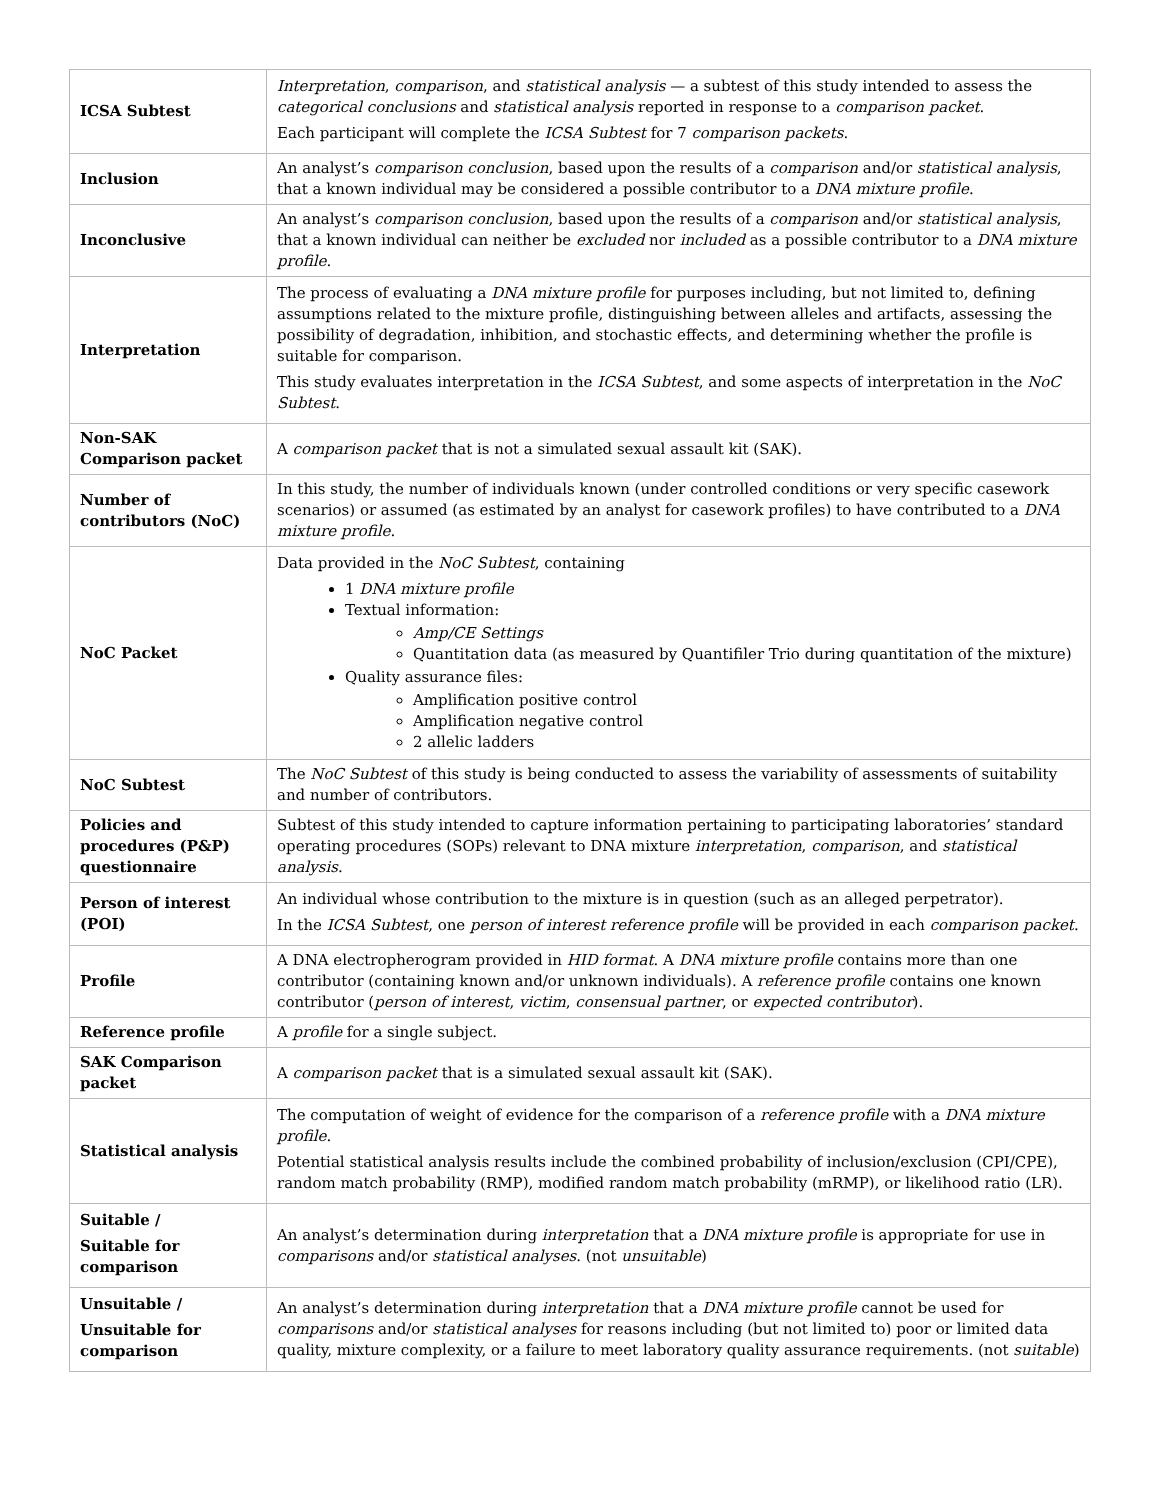| ICSA Subtest | Interpretation , comparison , and statistical analysis — a subtest of this study intended to assess the categorical conclusions and statistical analysis reported in response to a comparison packet . Each participant will complete the ICSA Subtest for 7 comparison packets . |
| Inclusion | An analyst’s comparison conclusion , based upon the results of a comparison and/or statistical analysis , that a known individual may be considered a possible contributor to a DNA mixture profile . |
| Inconclusive | An analyst’s comparison conclusion , based upon the results of a comparison and/or statistical analysis , that a known individual can neither be excluded nor included as a possible contributor to a DNA mixture profile . |
| Interpretation | The process of evaluating a DNA mixture profile for purposes including, but not limited to, defining assumptions related to the mixture profile, distinguishing between alleles and artifacts, assessing the possibility of degradation, inhibition, and stochastic effects, and determining whether the profile is suitable for comparison. This study evaluates interpretation in the ICSA Subtest , and some aspects of interpretation in the NoC Subtest . |
| Non-SAK Comparison packet | A comparison packet that is not a simulated sexual assault kit (SAK). |
| Number of contributors (NoC) | In this study, the number of individuals known (under controlled conditions or very specific casework scenarios) or assumed (as estimated by an analyst for casework profiles) to have contributed to a DNA mixture profile . |
| NoC Packet | Data provided in the NoC Subtest , containing 1 DNA mixture profile Textual information: Amp/CE Settings Quantitation data (as measured by Quantifiler Trio during quantitation of the mixture) Quality assurance files: Amplification positive control Amplification negative control 2 allelic ladders |
| NoC Subtest | The NoC Subtest of this study is being conducted to assess the variability of assessments of suitability and number of contributors. |
| Policies and procedures (P&P) questionnaire | Subtest of this study intended to capture information pertaining to participating laboratories’ standard operating procedures (SOPs) relevant to DNA mixture interpretation , comparison , and statistical analysis . |
| Person of interest (POI) | An individual whose contribution to the mixture is in question (such as an alleged perpetrator). In the ICSA Subtest , one person of interest reference profile will be provided in each comparison packet . |
| Profile | A DNA electropherogram provided in HID format . A DNA mixture profile contains more than one contributor (containing known and/or unknown individuals). A reference profile contains one known contributor ( person of interest , victim , consensual partner , or expected contributor ). |
| Reference profile | A profile for a single subject. |
| SAK Comparison packet | A comparison packet that is a simulated sexual assault kit (SAK). |
| Statistical analysis | The computation of weight of evidence for the comparison of a reference profile with a DNA mixture profile . Potential statistical analysis results include the combined probability of inclusion/exclusion (CPI/CPE), random match probability (RMP), modified random match probability (mRMP), or likelihood ratio (LR). |
| Suitable / Suitable for comparison | An analyst’s determination during interpretation that a DNA mixture profile is appropriate for use in comparisons and/or statistical analyses . (not unsuitable ) |
| Unsuitable / Unsuitable for comparison | An analyst’s determination during interpretation that a DNA mixture profile cannot be used for comparisons and/or statistical analyses for reasons including (but not limited to) poor or limited data quality, mixture complexity, or a failure to meet laboratory quality assurance requirements. (not suitable ) |